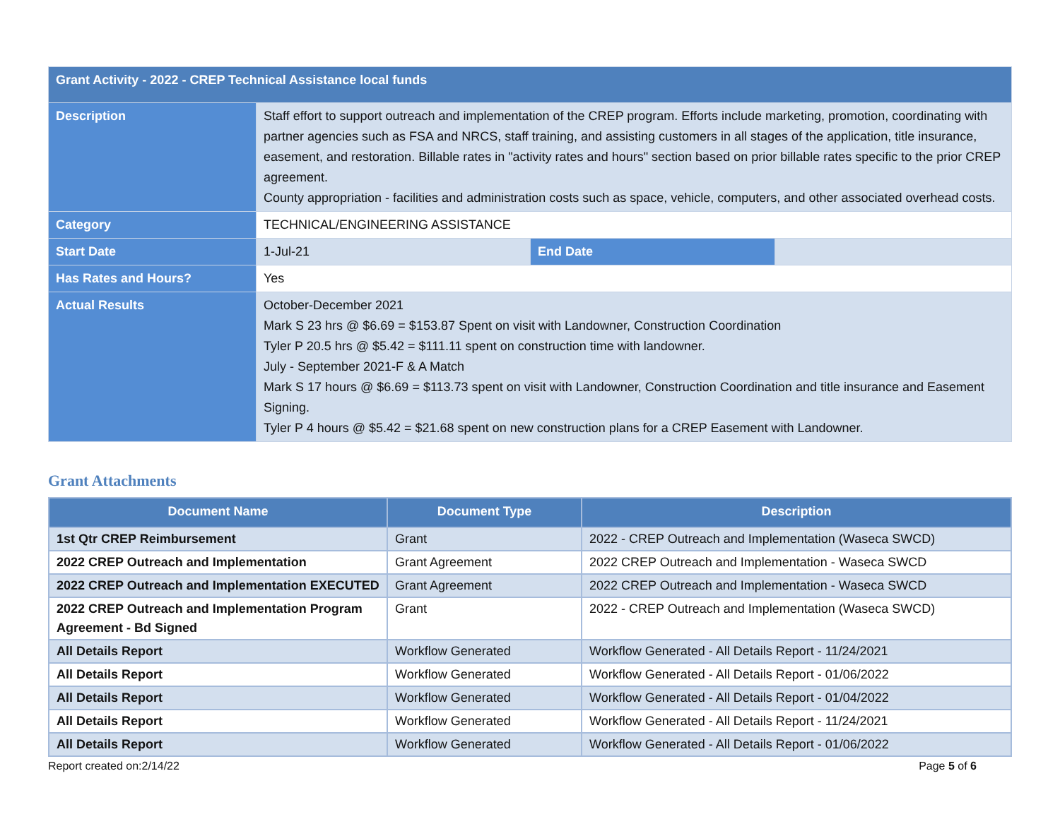| Grant Activity - 2022 - CREP Technical Assistance local funds | | | |
| Description | Staff effort to support outreach and implementation of the CREP program. Efforts include marketing, promotion, coordinating with partner agencies such as FSA and NRCS, staff training, and assisting customers in all stages of the application, title insurance, easement, and restoration. Billable rates in "activity rates and hours" section based on prior billable rates specific to the prior CREP agreement. County appropriation - facilities and administration costs such as space, vehicle, computers, and other associated overhead costs. | | |
| Category | TECHNICAL/ENGINEERING ASSISTANCE | | |
| Start Date | 1-Jul-21 | End Date | |
| Has Rates and Hours? | Yes | | |
| Actual Results | October-December 2021 Mark S 23 hrs @ $6.69 = $153.87 Spent on visit with Landowner, Construction Coordination Tyler P 20.5 hrs @ $5.42 = $111.11 spent on construction time with landowner. July - September 2021-F & A Match Mark S 17 hours @ $6.69 = $113.73 spent on visit with Landowner, Construction Coordination and title insurance and Easement Signing. Tyler P 4 hours @ $5.42 = $21.68 spent on new construction plans for a CREP Easement with Landowner. | | |
Grant Attachments
| Document Name | Document Type | Description |
| --- | --- | --- |
| 1st Qtr CREP Reimbursement | Grant | 2022 - CREP Outreach and Implementation (Waseca SWCD) |
| 2022 CREP Outreach and Implementation | Grant Agreement | 2022 CREP Outreach and Implementation - Waseca SWCD |
| 2022 CREP Outreach and Implementation EXECUTED | Grant Agreement | 2022 CREP Outreach and Implementation - Waseca SWCD |
| 2022 CREP Outreach and Implementation Program Agreement - Bd Signed | Grant | 2022 - CREP Outreach and Implementation (Waseca SWCD) |
| All Details Report | Workflow Generated | Workflow Generated - All Details Report - 11/24/2021 |
| All Details Report | Workflow Generated | Workflow Generated - All Details Report - 01/06/2022 |
| All Details Report | Workflow Generated | Workflow Generated - All Details Report - 01/04/2022 |
| All Details Report | Workflow Generated | Workflow Generated - All Details Report - 11/24/2021 |
| All Details Report | Workflow Generated | Workflow Generated - All Details Report - 01/06/2022 |
Report created on:2/14/22 Page 5 of 6